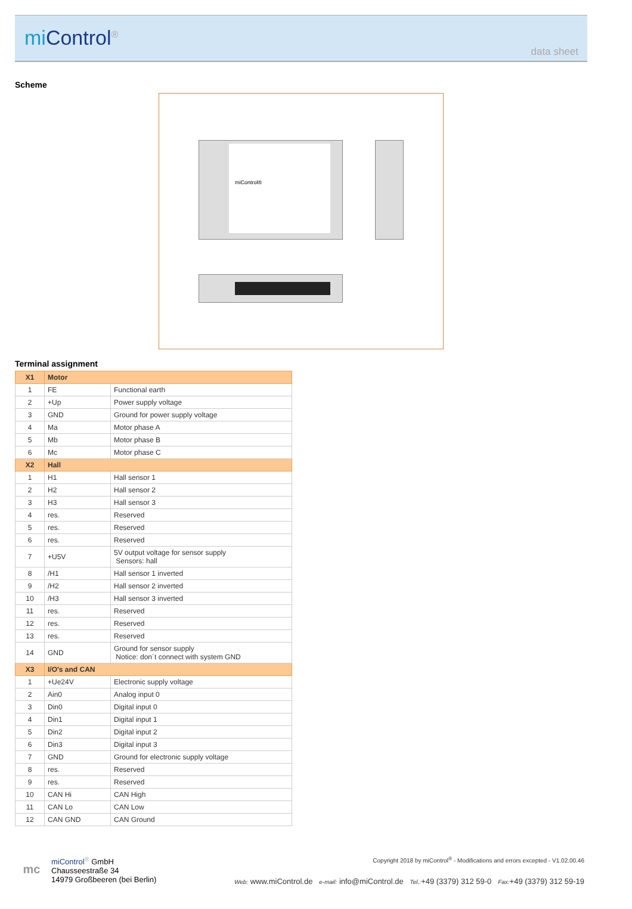mi Control<sup>®</sup>
data sheet
Scheme
miControl®
Terminal assignment
| X1 | Motor | |
| --- | --- | --- |
| 1 | FE | Functional earth |
| 2 | +Up | Power supply voltage |
| 3 | GND | Ground for power supply voltage |
| 4 | Ma | Motor phase A |
| 5 | Mb | Motor phase B |
| 6 | Mc | Motor phase C |
| X2 | Hall | |
| 1 | H1 | Hall sensor 1 |
| 2 | H2 | Hall sensor 2 |
| 3 | H3 | Hall sensor 3 |
| 4 | res. | Reserved |
| 5 | res. | Reserved |
| 6 | res. | Reserved |
| 7 | +U5V | 5V output voltage for sensor supply Sensors: hall |
| 8 | /H1 | Hall sensor 1 inverted |
| 9 | /H2 | Hall sensor 2 inverted |
| 10 | /H3 | Hall sensor 3 inverted |
| 11 | res. | Reserved |
| 12 | res. | Reserved |
| 13 | res. | Reserved |
| 14 | GND | Ground for sensor supply Notice: don´t connect with system GND |
| X3 | I/O's and CAN | |
| 1 | +Ue24V | Electronic supply voltage |
| 2 | Ain0 | Analog input 0 |
| 3 | Din0 | Digital input 0 |
| 4 | Din1 | Digital input 1 |
| 5 | Din2 | Digital input 2 |
| 6 | Din3 | Digital input 3 |
| 7 | GND | Ground for electronic supply voltage |
| 8 | res. | Reserved |
| 9 | res. | Reserved |
| 10 | CAN Hi | CAN High |
| 11 | CAN Lo | CAN Low |
| 12 | CAN GND | CAN Ground |
mc
miControl<sup>®</sup> GmbH
Chausseestraße 34
14979 Großbeeren (bei Berlin)
Copyright 2018 by miControl<sup>®</sup> - Modifications and errors excepted - V1.02.00.46
Web: www.miControl.de e-mail: info@miControl.de Tel.:+49 (3379) 312 59-0 Fax:+49 (3379) 312 59-19